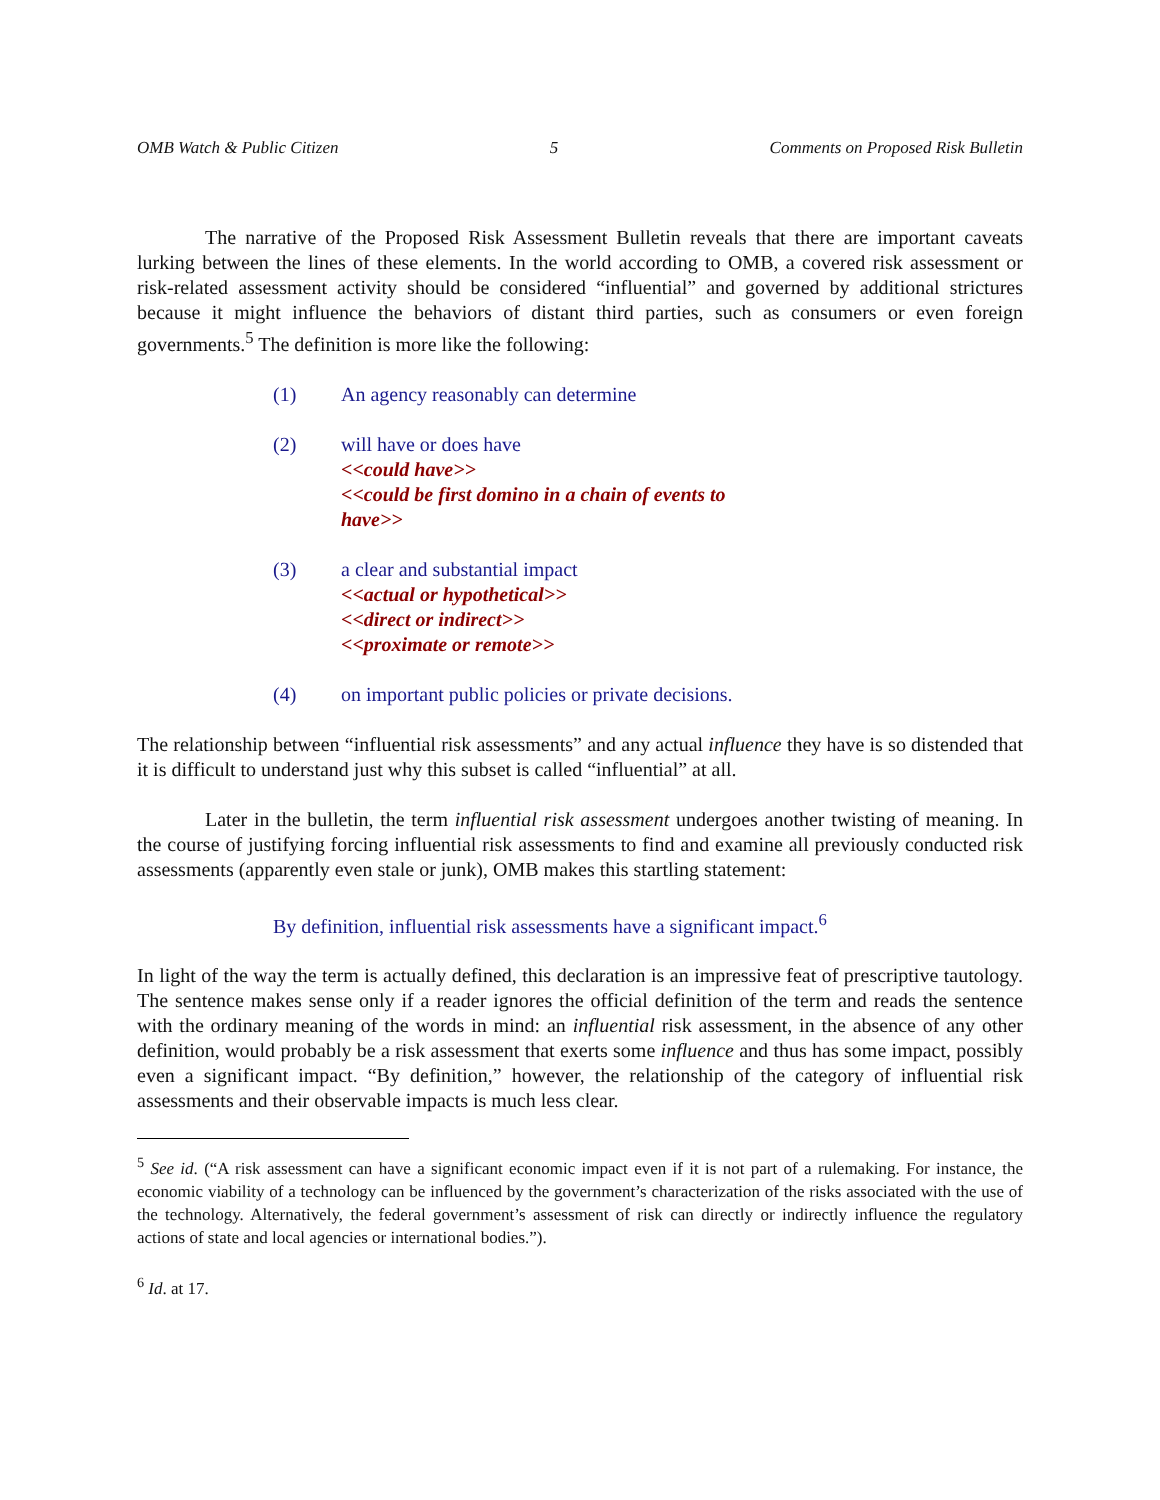OMB Watch & Public Citizen 5 Comments on Proposed Risk Bulletin
The narrative of the Proposed Risk Assessment Bulletin reveals that there are important caveats lurking between the lines of these elements. In the world according to OMB, a covered risk assessment or risk-related assessment activity should be considered “influential” and governed by additional strictures because it might influence the behaviors of distant third parties, such as consumers or even foreign governments.<sup>5</sup> The definition is more like the following:
(1) An agency reasonably can determine
(2) will have or does have
<<could have>>
<<could be first domino in a chain of events to have>>
(3) a clear and substantial impact
<<actual or hypothetical>>
<<direct or indirect>>
<<proximate or remote>>
(4) on important public policies or private decisions.
The relationship between “influential risk assessments” and any actual influence they have is so distended that it is difficult to understand just why this subset is called “influential” at all.
Later in the bulletin, the term influential risk assessment undergoes another twisting of meaning. In the course of justifying forcing influential risk assessments to find and examine all previously conducted risk assessments (apparently even stale or junk), OMB makes this startling statement:
By definition, influential risk assessments have a significant impact.<sup>6</sup>
In light of the way the term is actually defined, this declaration is an impressive feat of prescriptive tautology. The sentence makes sense only if a reader ignores the official definition of the term and reads the sentence with the ordinary meaning of the words in mind: an influential risk assessment, in the absence of any other definition, would probably be a risk assessment that exerts some influence and thus has some impact, possibly even a significant impact. “By definition,” however, the relationship of the category of influential risk assessments and their observable impacts is much less clear.
<sup>5</sup> See id. (“A risk assessment can have a significant economic impact even if it is not part of a rulemaking. For instance, the economic viability of a technology can be influenced by the government’s characterization of the risks associated with the use of the technology. Alternatively, the federal government’s assessment of risk can directly or indirectly influence the regulatory actions of state and local agencies or international bodies.”).
<sup>6</sup> Id. at 17.